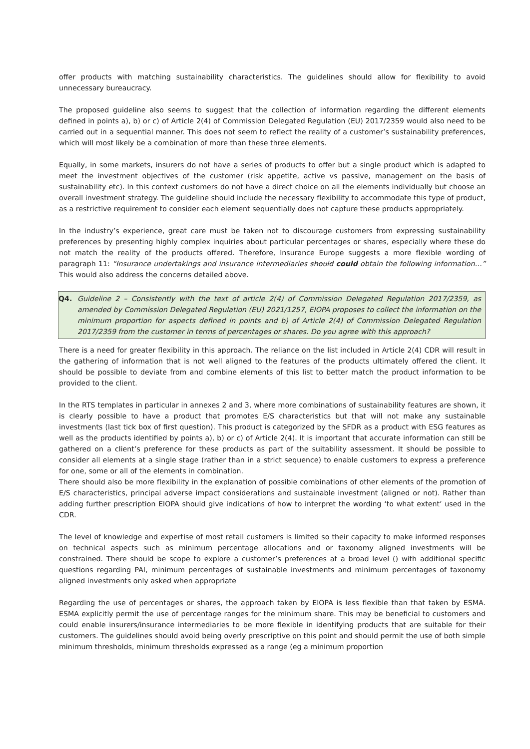offer products with matching sustainability characteristics. The guidelines should allow for flexibility to avoid unnecessary bureaucracy.
The proposed guideline also seems to suggest that the collection of information regarding the different elements defined in points a), b) or c) of Article 2(4) of Commission Delegated Regulation (EU) 2017/2359 would also need to be carried out in a sequential manner. This does not seem to reflect the reality of a customer’s sustainability preferences, which will most likely be a combination of more than these three elements.
Equally, in some markets, insurers do not have a series of products to offer but a single product which is adapted to meet the investment objectives of the customer (risk appetite, active vs passive, management on the basis of sustainability etc). In this context customers do not have a direct choice on all the elements individually but choose an overall investment strategy. The guideline should include the necessary flexibility to accommodate this type of product, as a restrictive requirement to consider each element sequentially does not capture these products appropriately.
In the industry’s experience, great care must be taken not to discourage customers from expressing sustainability preferences by presenting highly complex inquiries about particular percentages or shares, especially where these do not match the reality of the products offered. Therefore, Insurance Europe suggests a more flexible wording of paragraph 11: “Insurance undertakings and insurance intermediaries should could obtain the following information…” This would also address the concerns detailed above.
Q4. Guideline 2 – Consistently with the text of article 2(4) of Commission Delegated Regulation 2017/2359, as amended by Commission Delegated Regulation (EU) 2021/1257, EIOPA proposes to collect the information on the minimum proportion for aspects defined in points and b) of Article 2(4) of Commission Delegated Regulation 2017/2359 from the customer in terms of percentages or shares. Do you agree with this approach?
There is a need for greater flexibility in this approach. The reliance on the list included in Article 2(4) CDR will result in the gathering of information that is not well aligned to the features of the products ultimately offered the client. It should be possible to deviate from and combine elements of this list to better match the product information to be provided to the client.
In the RTS templates in particular in annexes 2 and 3, where more combinations of sustainability features are shown, it is clearly possible to have a product that promotes E/S characteristics but that will not make any sustainable investments (last tick box of first question). This product is categorized by the SFDR as a product with ESG features as well as the products identified by points a), b) or c) of Article 2(4). It is important that accurate information can still be gathered on a client’s preference for these products as part of the suitability assessment. It should be possible to consider all elements at a single stage (rather than in a strict sequence) to enable customers to express a preference for one, some or all of the elements in combination.
There should also be more flexibility in the explanation of possible combinations of other elements of the promotion of E/S characteristics, principal adverse impact considerations and sustainable investment (aligned or not). Rather than adding further prescription EIOPA should give indications of how to interpret the wording ‘to what extent’ used in the CDR.
The level of knowledge and expertise of most retail customers is limited so their capacity to make informed responses on technical aspects such as minimum percentage allocations and or taxonomy aligned investments will be constrained. There should be scope to explore a customer’s preferences at a broad level () with additional specific questions regarding PAI, minimum percentages of sustainable investments and minimum percentages of taxonomy aligned investments only asked when appropriate
Regarding the use of percentages or shares, the approach taken by EIOPA is less flexible than that taken by ESMA. ESMA explicitly permit the use of percentage ranges for the minimum share. This may be beneficial to customers and could enable insurers/insurance intermediaries to be more flexible in identifying products that are suitable for their customers. The guidelines should avoid being overly prescriptive on this point and should permit the use of both simple minimum thresholds, minimum thresholds expressed as a range (eg a minimum proportion